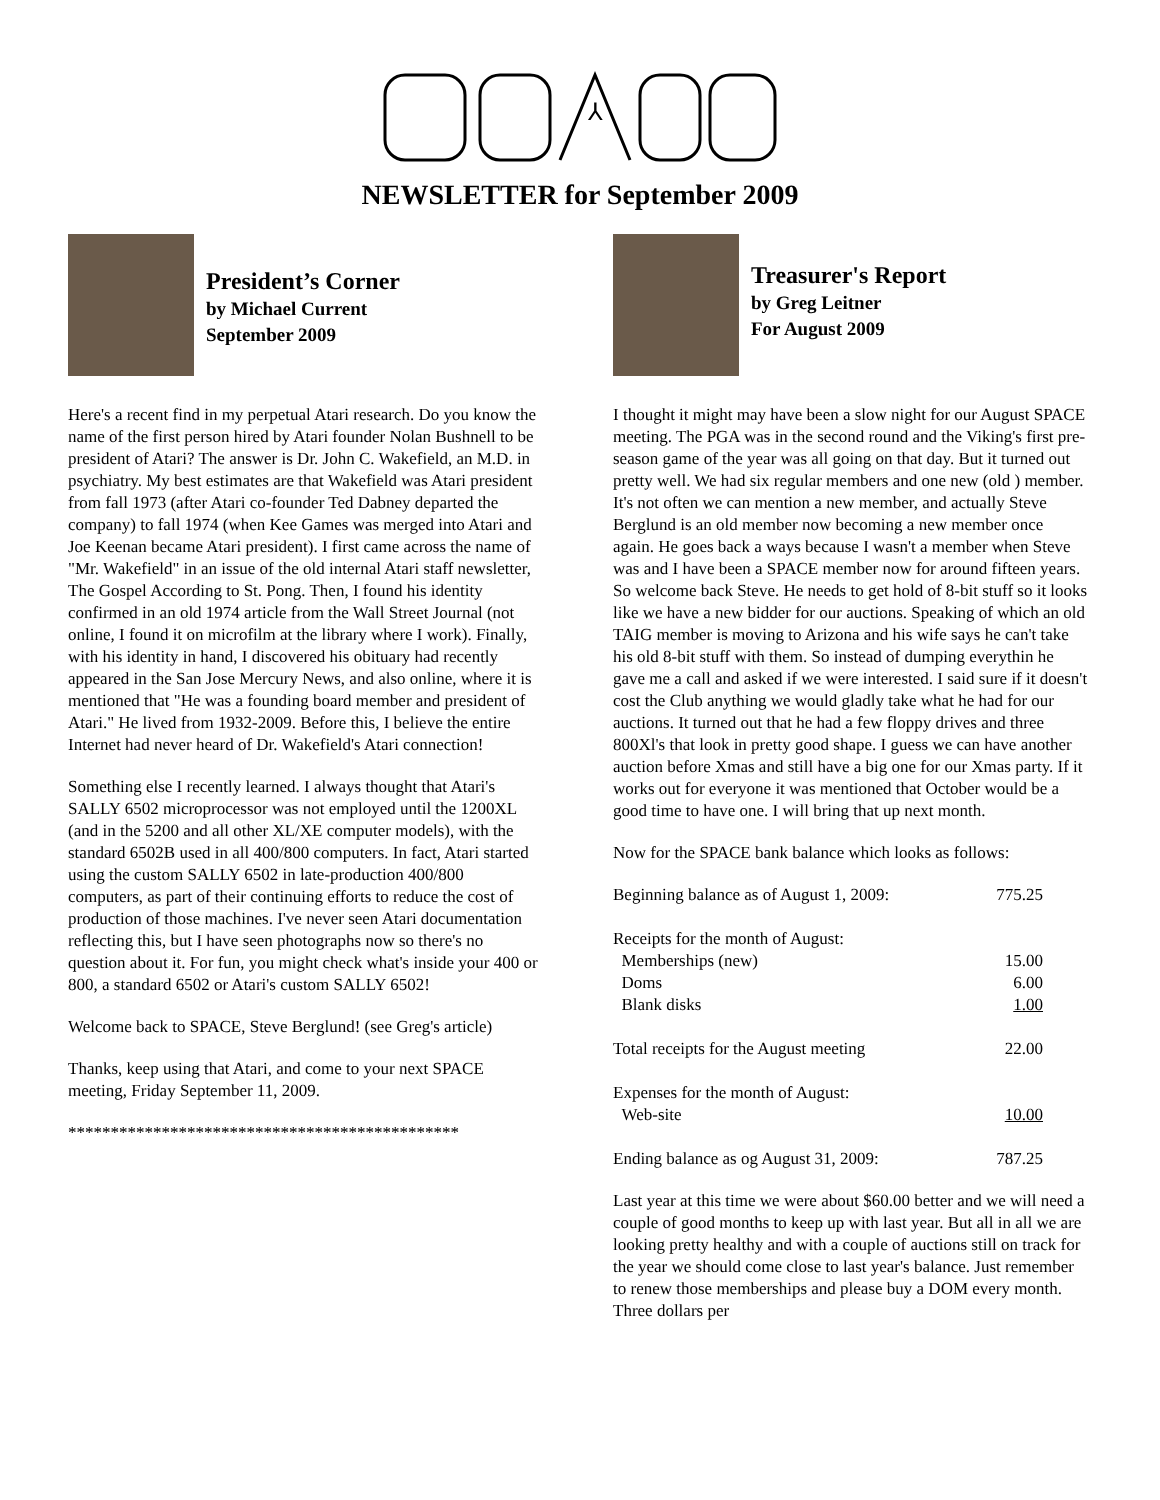⅄
NEWSLETTER for September 2009
President’s Corner
by Michael Current
September 2009
Here's a recent find in my perpetual Atari research. Do you know the name of the first person hired by Atari founder Nolan Bushnell to be president of Atari? The answer is Dr. John C. Wakefield, an M.D. in psychiatry. My best estimates are that Wakefield was Atari president from fall 1973 (after Atari co-founder Ted Dabney departed the company) to fall 1974 (when Kee Games was merged into Atari and Joe Keenan became Atari president). I first came across the name of "Mr. Wakefield" in an issue of the old internal Atari staff newsletter, The Gospel According to St. Pong. Then, I found his identity confirmed in an old 1974 article from the Wall Street Journal (not online, I found it on microfilm at the library where I work). Finally, with his identity in hand, I discovered his obituary had recently appeared in the San Jose Mercury News, and also online, where it is mentioned that "He was a founding board member and president of Atari." He lived from 1932-2009. Before this, I believe the entire Internet had never heard of Dr. Wakefield's Atari connection!
Something else I recently learned. I always thought that Atari's SALLY 6502 microprocessor was not employed until the 1200XL (and in the 5200 and all other XL/XE computer models), with the standard 6502B used in all 400/800 computers. In fact, Atari started using the custom SALLY 6502 in late-production 400/800 computers, as part of their continuing efforts to reduce the cost of production of those machines. I've never seen Atari documentation reflecting this, but I have seen photographs now so there's no question about it. For fun, you might check what's inside your 400 or 800, a standard 6502 or Atari's custom SALLY 6502!
Welcome back to SPACE, Steve Berglund! (see Greg's article)
Thanks, keep using that Atari, and come to your next SPACE meeting, Friday September 11, 2009.
**********************************************
Treasurer's Report
by Greg Leitner
For August 2009
I thought it might may have been a slow night for our August SPACE meeting. The PGA was in the second round and the Viking's first pre-season game of the year was all going on that day. But it turned out pretty well. We had six regular members and one new (old ) member. It's not often we can mention a new member, and actually Steve Berglund is an old member now becoming a new member once again. He goes back a ways because I wasn't a member when Steve was and I have been a SPACE member now for around fifteen years. So welcome back Steve. He needs to get hold of 8-bit stuff so it looks like we have a new bidder for our auctions. Speaking of which an old TAIG member is moving to Arizona and his wife says he can't take his old 8-bit stuff with them. So instead of dumping everythin he gave me a call and asked if we were interested. I said sure if it doesn't cost the Club anything we would gladly take what he had for our auctions. It turned out that he had a few floppy drives and three 800Xl's that look in pretty good shape. I guess we can have another auction before Xmas and still have a big one for our Xmas party. If it works out for everyone it was mentioned that October would be a good time to have one. I will bring that up next month.
Now for the SPACE bank balance which looks as follows:
| Beginning balance as of August 1, 2009: | 775.25 |
| Receipts for the month of August: | |
| Memberships (new) | 15.00 |
| Doms | 6.00 |
| Blank disks | 1.00 |
| Total receipts for the August meeting | 22.00 |
| Expenses for the month of August: | |
| Web-site | 10.00 |
| Ending balance as og August 31, 2009: | 787.25 |
Last year at this time we were about $60.00 better and we will need a couple of good months to keep up with last year. But all in all we are looking pretty healthy and with a couple of auctions still on track for the year we should come close to last year's balance. Just remember to renew those memberships and please buy a DOM every month. Three dollars per